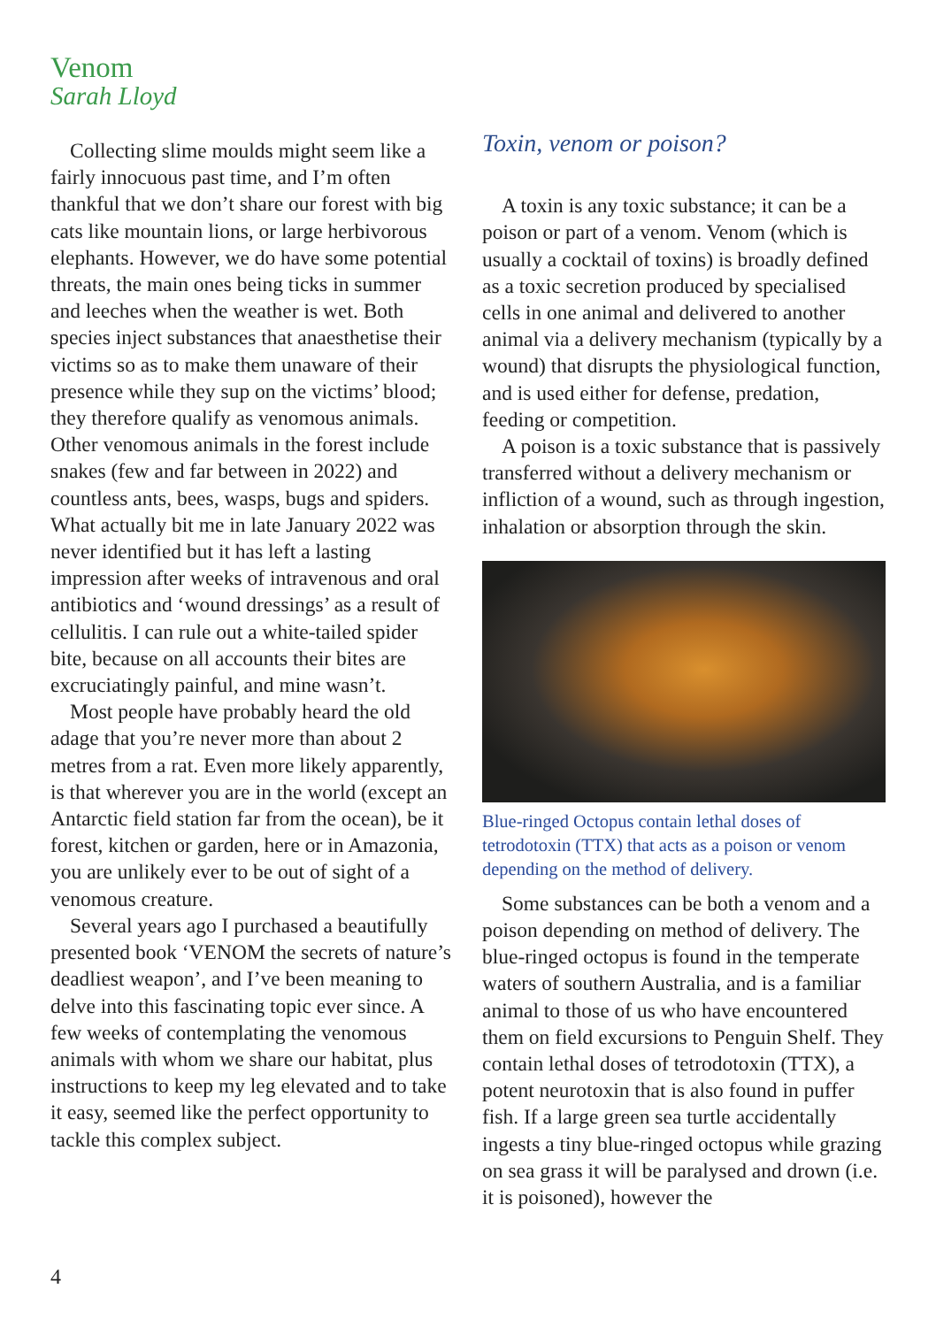Venom
Sarah Lloyd
Collecting slime moulds might seem like a fairly innocuous past time, and I’m often thankful that we don’t share our forest with big cats like mountain lions, or large herbivorous elephants. However, we do have some potential threats, the main ones being ticks in summer and leeches when the weather is wet. Both species inject substances that anaesthetise their victims so as to make them unaware of their presence while they sup on the victims’ blood; they therefore qualify as venomous animals. Other venomous animals in the forest include snakes (few and far between in 2022) and countless ants, bees, wasps, bugs and spiders. What actually bit me in late January 2022 was never identified but it has left a lasting impression after weeks of intravenous and oral antibiotics and ‘wound dressings’ as a result of cellulitis. I can rule out a white-tailed spider bite, because on all accounts their bites are excruciatingly painful, and mine wasn’t.
Most people have probably heard the old adage that you’re never more than about 2 metres from a rat. Even more likely apparently, is that wherever you are in the world (except an Antarctic field station far from the ocean), be it forest, kitchen or garden, here or in Amazonia, you are unlikely ever to be out of sight of a venomous creature.
Several years ago I purchased a beautifully presented book ‘VENOM the secrets of nature’s deadliest weapon’, and I’ve been meaning to delve into this fascinating topic ever since. A few weeks of contemplating the venomous animals with whom we share our habitat, plus instructions to keep my leg elevated and to take it easy, seemed like the perfect opportunity to tackle this complex subject.
Toxin, venom or poison?
A toxin is any toxic substance; it can be a poison or part of a venom. Venom (which is usually a cocktail of toxins) is broadly defined as a toxic secretion produced by specialised cells in one animal and delivered to another animal via a delivery mechanism (typically by a wound) that disrupts the physiological function, and is used either for defense, predation, feeding or competition.
A poison is a toxic substance that is passively transferred without a delivery mechanism or infliction of a wound, such as through ingestion, inhalation or absorption through the skin.
Blue-ringed Octopus contain lethal doses of tetrodotoxin (TTX) that acts as a poison or venom depending on the method of delivery.
Some substances can be both a venom and a poison depending on method of delivery. The blue-ringed octopus is found in the temperate waters of southern Australia, and is a familiar animal to those of us who have encountered them on field excursions to Penguin Shelf. They contain lethal doses of tetrodotoxin (TTX), a potent neurotoxin that is also found in puffer fish. If a large green sea turtle accidentally ingests a tiny blue-ringed octopus while grazing on sea grass it will be paralysed and drown (i.e. it is poisoned), however the
4